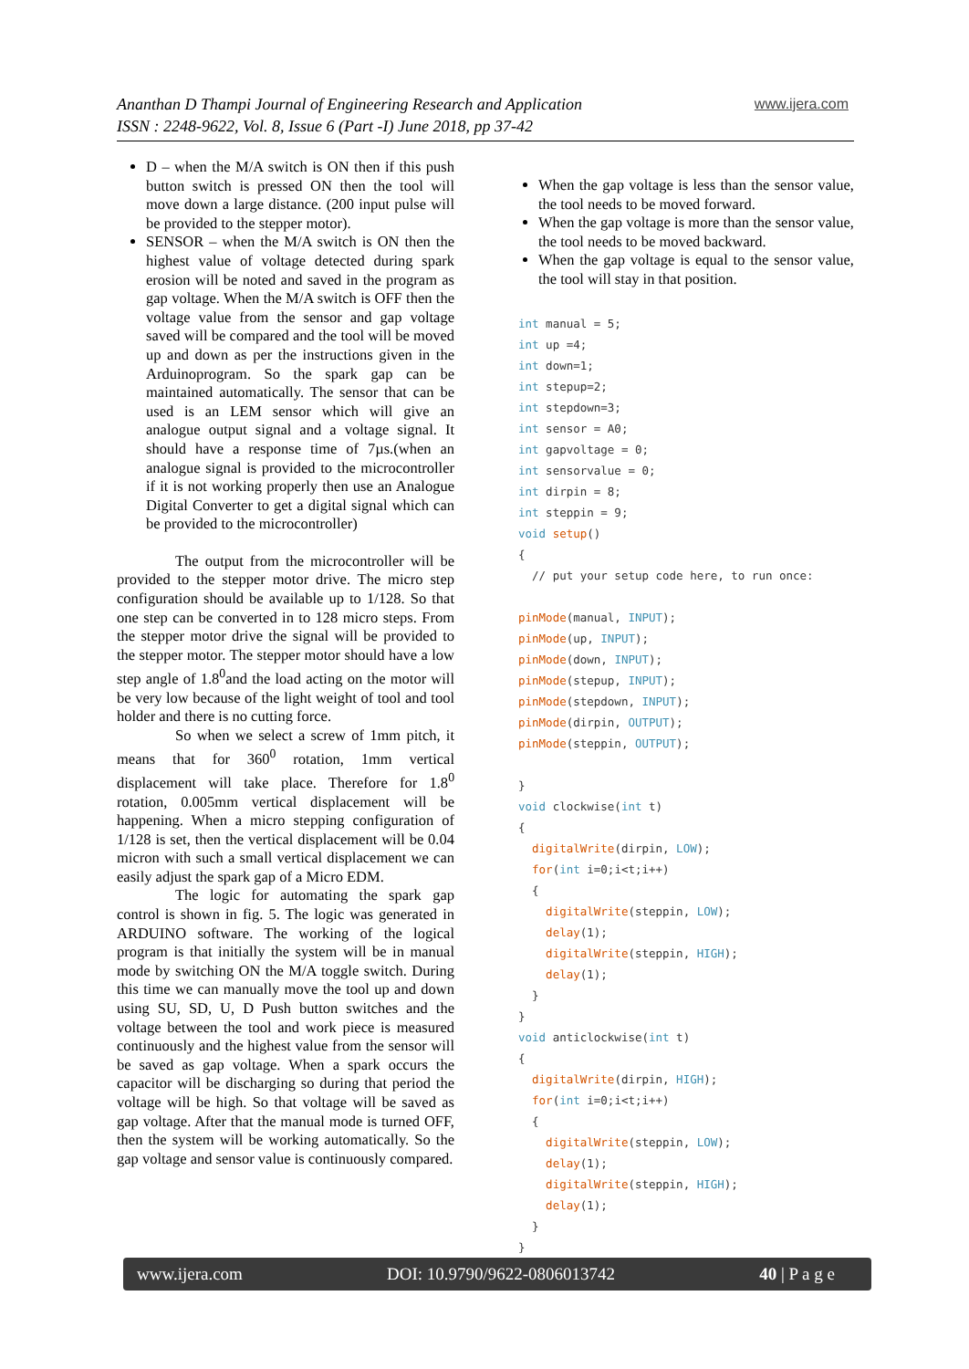Ananthan D Thampi Journal of Engineering Research and Application
ISSN : 2248-9622, Vol. 8, Issue 6 (Part -I) June 2018, pp 37-42
www.ijera.com
D – when the M/A switch is ON then if this push button switch is pressed ON then the tool will move down a large distance. (200 input pulse will be provided to the stepper motor).
SENSOR – when the M/A switch is ON then the highest value of voltage detected during spark erosion will be noted and saved in the program as gap voltage. When the M/A switch is OFF then the voltage value from the sensor and gap voltage saved will be compared and the tool will be moved up and down as per the instructions given in the Arduinoprogram. So the spark gap can be maintained automatically. The sensor that can be used is an LEM sensor which will give an analogue output signal and a voltage signal. It should have a response time of 7µs.(when an analogue signal is provided to the microcontroller if it is not working properly then use an Analogue Digital Converter to get a digital signal which can be provided to the microcontroller)
The output from the microcontroller will be provided to the stepper motor drive. The micro step configuration should be available up to 1/128. So that one step can be converted in to 128 micro steps. From the stepper motor drive the signal will be provided to the stepper motor. The stepper motor should have a low step angle of 1.8<sup>0</sup>and the load acting on the motor will be very low because of the light weight of tool and tool holder and there is no cutting force.
So when we select a screw of 1mm pitch, it means that for 360<sup>0</sup> rotation, 1mm vertical displacement will take place. Therefore for 1.8<sup>0</sup> rotation, 0.005mm vertical displacement will be happening. When a micro stepping configuration of 1/128 is set, then the vertical displacement will be 0.04 micron with such a small vertical displacement we can easily adjust the spark gap of a Micro EDM.
The logic for automating the spark gap control is shown in fig. 5. The logic was generated in ARDUINO software. The working of the logical program is that initially the system will be in manual mode by switching ON the M/A toggle switch. During this time we can manually move the tool up and down using SU, SD, U, D Push button switches and the voltage between the tool and work piece is measured continuously and the highest value from the sensor will be saved as gap voltage. When a spark occurs the capacitor will be discharging so during that period the voltage will be high. So that voltage will be saved as gap voltage. After that the manual mode is turned OFF, then the system will be working automatically. So the gap voltage and sensor value is continuously compared.
When the gap voltage is less than the sensor value, the tool needs to be moved forward.
When the gap voltage is more than the sensor value, the tool needs to be moved backward.
When the gap voltage is equal to the sensor value, the tool will stay in that position.
int manual = 5;
int up =4;
int down=1;
int stepup=2;
int stepdown=3;
int sensor = A0;
int gapvoltage = 0;
int sensorvalue = 0;
int dirpin = 8;
int steppin = 9;
void setup()
{
  // put your setup code here, to run once:

pinMode(manual, INPUT);
pinMode(up, INPUT);
pinMode(down, INPUT);
pinMode(stepup, INPUT);
pinMode(stepdown, INPUT);
pinMode(dirpin, OUTPUT);
pinMode(steppin, OUTPUT);

}
void clockwise(int t)
{
  digitalWrite(dirpin, LOW);
  for(int i=0;i<t;i++)
  {
    digitalWrite(steppin, LOW);
    delay(1);
    digitalWrite(steppin, HIGH);
    delay(1);
  }
}
void anticlockwise(int t)
{
  digitalWrite(dirpin, HIGH);
  for(int i=0;i<t;i++)
  {
    digitalWrite(steppin, LOW);
    delay(1);
    digitalWrite(steppin, HIGH);
    delay(1);
  }
}
www.ijera.com DOI: 10.9790/9622-0806013742 40 | P a g e